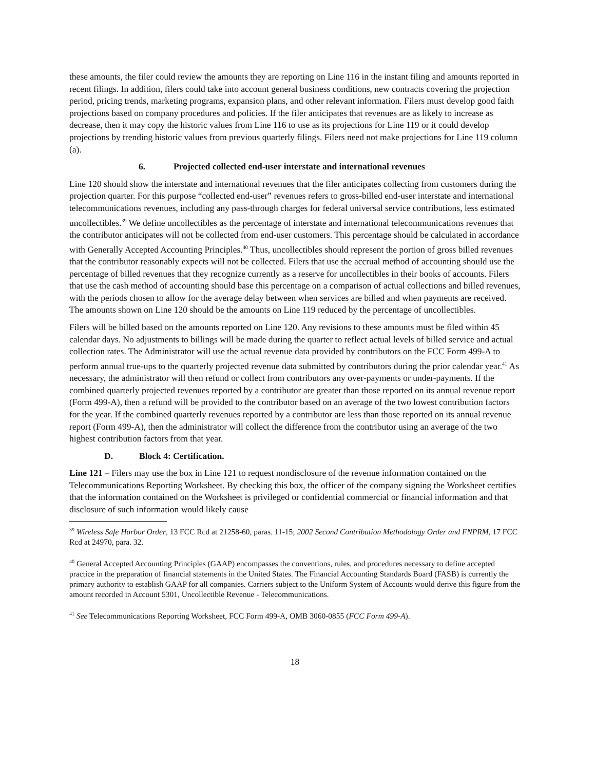these amounts, the filer could review the amounts they are reporting on Line 116 in the instant filing and amounts reported in recent filings. In addition, filers could take into account general business conditions, new contracts covering the projection period, pricing trends, marketing programs, expansion plans, and other relevant information. Filers must develop good faith projections based on company procedures and policies. If the filer anticipates that revenues are as likely to increase as decrease, then it may copy the historic values from Line 116 to use as its projections for Line 119 or it could develop projections by trending historic values from previous quarterly filings. Filers need not make projections for Line 119 column (a).
6. Projected collected end-user interstate and international revenues
Line 120 should show the interstate and international revenues that the filer anticipates collecting from customers during the projection quarter. For this purpose “collected end-user” revenues refers to gross-billed end-user interstate and international telecommunications revenues, including any pass-through charges for federal universal service contributions, less estimated uncollectibles.<sup>39</sup> We define uncollectibles as the percentage of interstate and international telecommunications revenues that the contributor anticipates will not be collected from end-user customers. This percentage should be calculated in accordance with Generally Accepted Accounting Principles.<sup>40</sup> Thus, uncollectibles should represent the portion of gross billed revenues that the contributor reasonably expects will not be collected. Filers that use the accrual method of accounting should use the percentage of billed revenues that they recognize currently as a reserve for uncollectibles in their books of accounts. Filers that use the cash method of accounting should base this percentage on a comparison of actual collections and billed revenues, with the periods chosen to allow for the average delay between when services are billed and when payments are received. The amounts shown on Line 120 should be the amounts on Line 119 reduced by the percentage of uncollectibles.
Filers will be billed based on the amounts reported on Line 120. Any revisions to these amounts must be filed within 45 calendar days. No adjustments to billings will be made during the quarter to reflect actual levels of billed service and actual collection rates. The Administrator will use the actual revenue data provided by contributors on the FCC Form 499-A to perform annual true-ups to the quarterly projected revenue data submitted by contributors during the prior calendar year.<sup>41</sup> As necessary, the administrator will then refund or collect from contributors any over-payments or under-payments. If the combined quarterly projected revenues reported by a contributor are greater than those reported on its annual revenue report (Form 499-A), then a refund will be provided to the contributor based on an average of the two lowest contribution factors for the year. If the combined quarterly revenues reported by a contributor are less than those reported on its annual revenue report (Form 499-A), then the administrator will collect the difference from the contributor using an average of the two highest contribution factors from that year.
D. Block 4: Certification.
Line 121 – Filers may use the box in Line 121 to request nondisclosure of the revenue information contained on the Telecommunications Reporting Worksheet. By checking this box, the officer of the company signing the Worksheet certifies that the information contained on the Worksheet is privileged or confidential commercial or financial information and that disclosure of such information would likely cause
<sup>39</sup> Wireless Safe Harbor Order, 13 FCC Rcd at 21258-60, paras. 11-15; 2002 Second Contribution Methodology Order and FNPRM, 17 FCC Rcd at 24970, para. 32.
<sup>40</sup> General Accepted Accounting Principles (GAAP) encompasses the conventions, rules, and procedures necessary to define accepted practice in the preparation of financial statements in the United States. The Financial Accounting Standards Board (FASB) is currently the primary authority to establish GAAP for all companies. Carriers subject to the Uniform System of Accounts would derive this figure from the amount recorded in Account 5301, Uncollectible Revenue - Telecommunications.
<sup>41</sup> See Telecommunications Reporting Worksheet, FCC Form 499-A, OMB 3060-0855 (FCC Form 499-A).
18